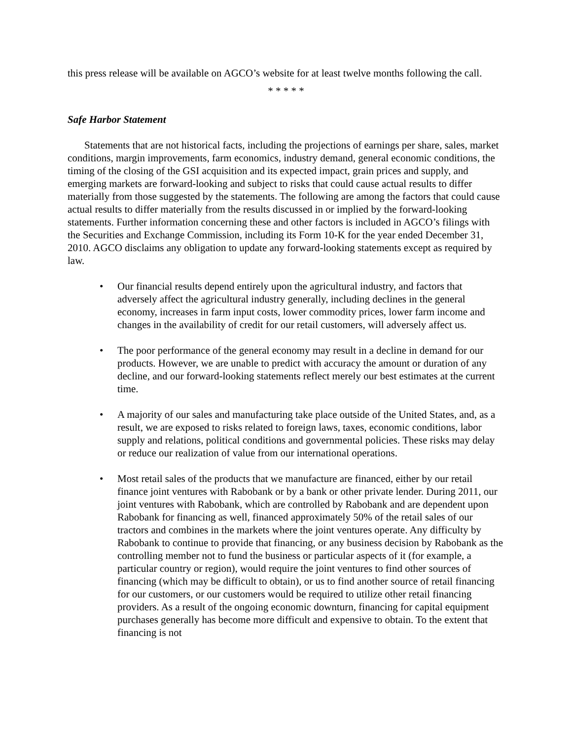this press release will be available on AGCO’s website for at least twelve months following the call.
* * * * *
Safe Harbor Statement
Statements that are not historical facts, including the projections of earnings per share, sales, market conditions, margin improvements, farm economics, industry demand, general economic conditions, the timing of the closing of the GSI acquisition and its expected impact, grain prices and supply, and emerging markets are forward-looking and subject to risks that could cause actual results to differ materially from those suggested by the statements. The following are among the factors that could cause actual results to differ materially from the results discussed in or implied by the forward-looking statements. Further information concerning these and other factors is included in AGCO’s filings with the Securities and Exchange Commission, including its Form 10-K for the year ended December 31, 2010. AGCO disclaims any obligation to update any forward-looking statements except as required by law.
• Our financial results depend entirely upon the agricultural industry, and factors that adversely affect the agricultural industry generally, including declines in the general economy, increases in farm input costs, lower commodity prices, lower farm income and changes in the availability of credit for our retail customers, will adversely affect us.
• The poor performance of the general economy may result in a decline in demand for our products. However, we are unable to predict with accuracy the amount or duration of any decline, and our forward-looking statements reflect merely our best estimates at the current time.
• A majority of our sales and manufacturing take place outside of the United States, and, as a result, we are exposed to risks related to foreign laws, taxes, economic conditions, labor supply and relations, political conditions and governmental policies. These risks may delay or reduce our realization of value from our international operations.
• Most retail sales of the products that we manufacture are financed, either by our retail finance joint ventures with Rabobank or by a bank or other private lender. During 2011, our joint ventures with Rabobank, which are controlled by Rabobank and are dependent upon Rabobank for financing as well, financed approximately 50% of the retail sales of our tractors and combines in the markets where the joint ventures operate. Any difficulty by Rabobank to continue to provide that financing, or any business decision by Rabobank as the controlling member not to fund the business or particular aspects of it (for example, a particular country or region), would require the joint ventures to find other sources of financing (which may be difficult to obtain), or us to find another source of retail financing for our customers, or our customers would be required to utilize other retail financing providers. As a result of the ongoing economic downturn, financing for capital equipment purchases generally has become more difficult and expensive to obtain. To the extent that financing is not